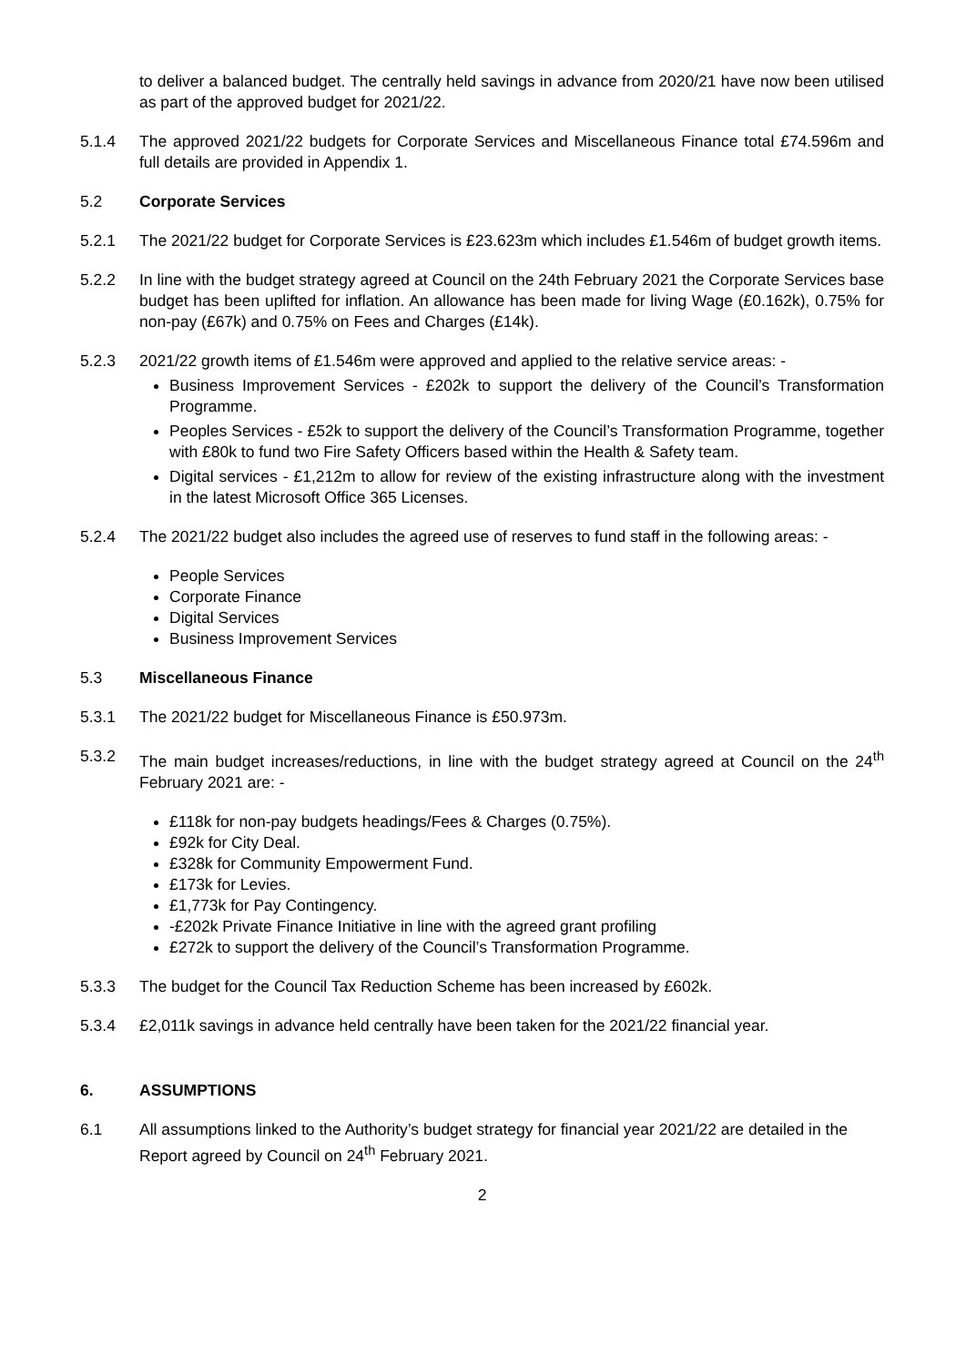to deliver a balanced budget. The centrally held savings in advance from 2020/21 have now been utilised as part of the approved budget for 2021/22.
5.1.4 The approved 2021/22 budgets for Corporate Services and Miscellaneous Finance total £74.596m and full details are provided in Appendix 1.
5.2 Corporate Services
5.2.1 The 2021/22 budget for Corporate Services is £23.623m which includes £1.546m of budget growth items.
5.2.2 In line with the budget strategy agreed at Council on the 24th February 2021 the Corporate Services base budget has been uplifted for inflation. An allowance has been made for living Wage (£0.162k), 0.75% for non-pay (£67k) and 0.75% on Fees and Charges (£14k).
5.2.3 2021/22 growth items of £1.546m were approved and applied to the relative service areas: -
Business Improvement Services - £202k to support the delivery of the Council’s Transformation Programme.
Peoples Services - £52k to support the delivery of the Council’s Transformation Programme, together with £80k to fund two Fire Safety Officers based within the Health & Safety team.
Digital services - £1,212m to allow for review of the existing infrastructure along with the investment in the latest Microsoft Office 365 Licenses.
5.2.4 The 2021/22 budget also includes the agreed use of reserves to fund staff in the following areas: -
People Services
Corporate Finance
Digital Services
Business Improvement Services
5.3 Miscellaneous Finance
5.3.1 The 2021/22 budget for Miscellaneous Finance is £50.973m.
5.3.2 The main budget increases/reductions, in line with the budget strategy agreed at Council on the 24<sup>th</sup> February 2021 are: -
£118k for non-pay budgets headings/Fees & Charges (0.75%).
£92k for City Deal.
£328k for Community Empowerment Fund.
£173k for Levies.
£1,773k for Pay Contingency.
-£202k Private Finance Initiative in line with the agreed grant profiling
£272k to support the delivery of the Council’s Transformation Programme.
5.3.3 The budget for the Council Tax Reduction Scheme has been increased by £602k.
5.3.4 £2,011k savings in advance held centrally have been taken for the 2021/22 financial year.
6. ASSUMPTIONS
6.1 All assumptions linked to the Authority’s budget strategy for financial year 2021/22 are detailed in the Report agreed by Council on 24<sup>th</sup> February 2021.
2